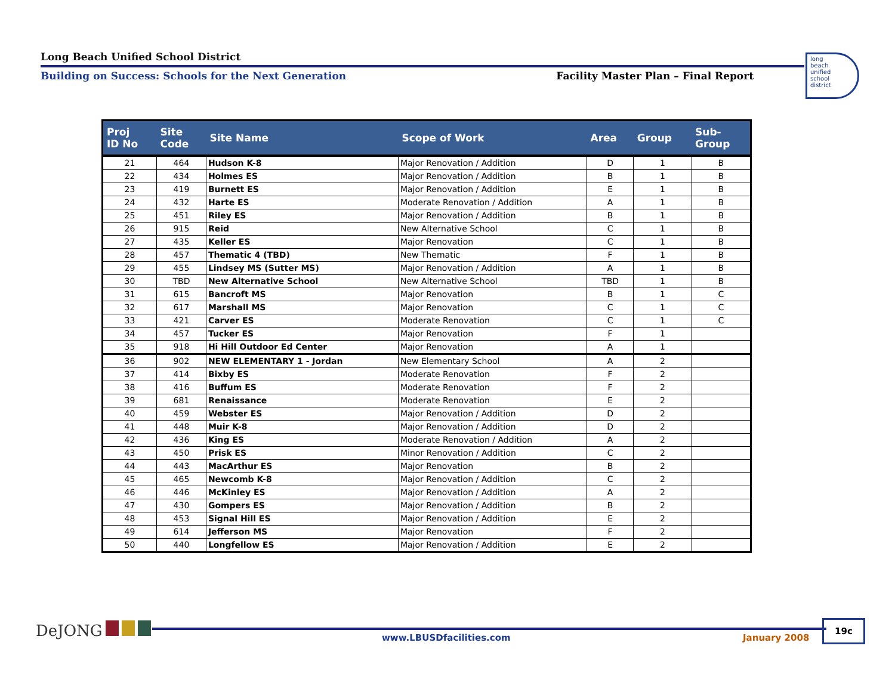Long Beach Unified School District
Building on Success: Schools for the Next Generation Facility Master Plan – Final Report
long
beach
unified
school
district
| Proj ID No | Site Code | Site Name | Scope of Work | Area | Group | Sub- Group |
| --- | --- | --- | --- | --- | --- | --- |
| 21 | 464 | Hudson K-8 | Major Renovation / Addition | D | 1 | B |
| 22 | 434 | Holmes ES | Major Renovation / Addition | B | 1 | B |
| 23 | 419 | Burnett ES | Major Renovation / Addition | E | 1 | B |
| 24 | 432 | Harte ES | Moderate Renovation / Addition | A | 1 | B |
| 25 | 451 | Riley ES | Major Renovation / Addition | B | 1 | B |
| 26 | 915 | Reid | New Alternative School | C | 1 | B |
| 27 | 435 | Keller ES | Major Renovation | C | 1 | B |
| 28 | 457 | Thematic 4 (TBD) | New Thematic | F | 1 | B |
| 29 | 455 | Lindsey MS (Sutter MS) | Major Renovation / Addition | A | 1 | B |
| 30 | TBD | New Alternative School | New Alternative School | TBD | 1 | B |
| 31 | 615 | Bancroft MS | Major Renovation | B | 1 | C |
| 32 | 617 | Marshall MS | Major Renovation | C | 1 | C |
| 33 | 421 | Carver ES | Moderate Renovation | C | 1 | C |
| 34 | 457 | Tucker ES | Major Renovation | F | 1 | |
| 35 | 918 | Hi Hill Outdoor Ed Center | Major Renovation | A | 1 | |
| 36 | 902 | NEW ELEMENTARY 1 - Jordan | New Elementary School | A | 2 | |
| 37 | 414 | Bixby ES | Moderate Renovation | F | 2 | |
| 38 | 416 | Buffum ES | Moderate Renovation | F | 2 | |
| 39 | 681 | Renaissance | Moderate Renovation | E | 2 | |
| 40 | 459 | Webster ES | Major Renovation / Addition | D | 2 | |
| 41 | 448 | Muir K-8 | Major Renovation / Addition | D | 2 | |
| 42 | 436 | King ES | Moderate Renovation / Addition | A | 2 | |
| 43 | 450 | Prisk ES | Minor Renovation / Addition | C | 2 | |
| 44 | 443 | MacArthur ES | Major Renovation | B | 2 | |
| 45 | 465 | Newcomb K-8 | Major Renovation / Addition | C | 2 | |
| 46 | 446 | McKinley ES | Major Renovation / Addition | A | 2 | |
| 47 | 430 | Gompers ES | Major Renovation / Addition | B | 2 | |
| 48 | 453 | Signal Hill ES | Major Renovation / Addition | E | 2 | |
| 49 | 614 | Jefferson MS | Major Renovation | F | 2 | |
| 50 | 440 | Longfellow ES | Major Renovation / Addition | E | 2 | |
DeJONG
www.LBUSDfacilities.com January 2008
19c